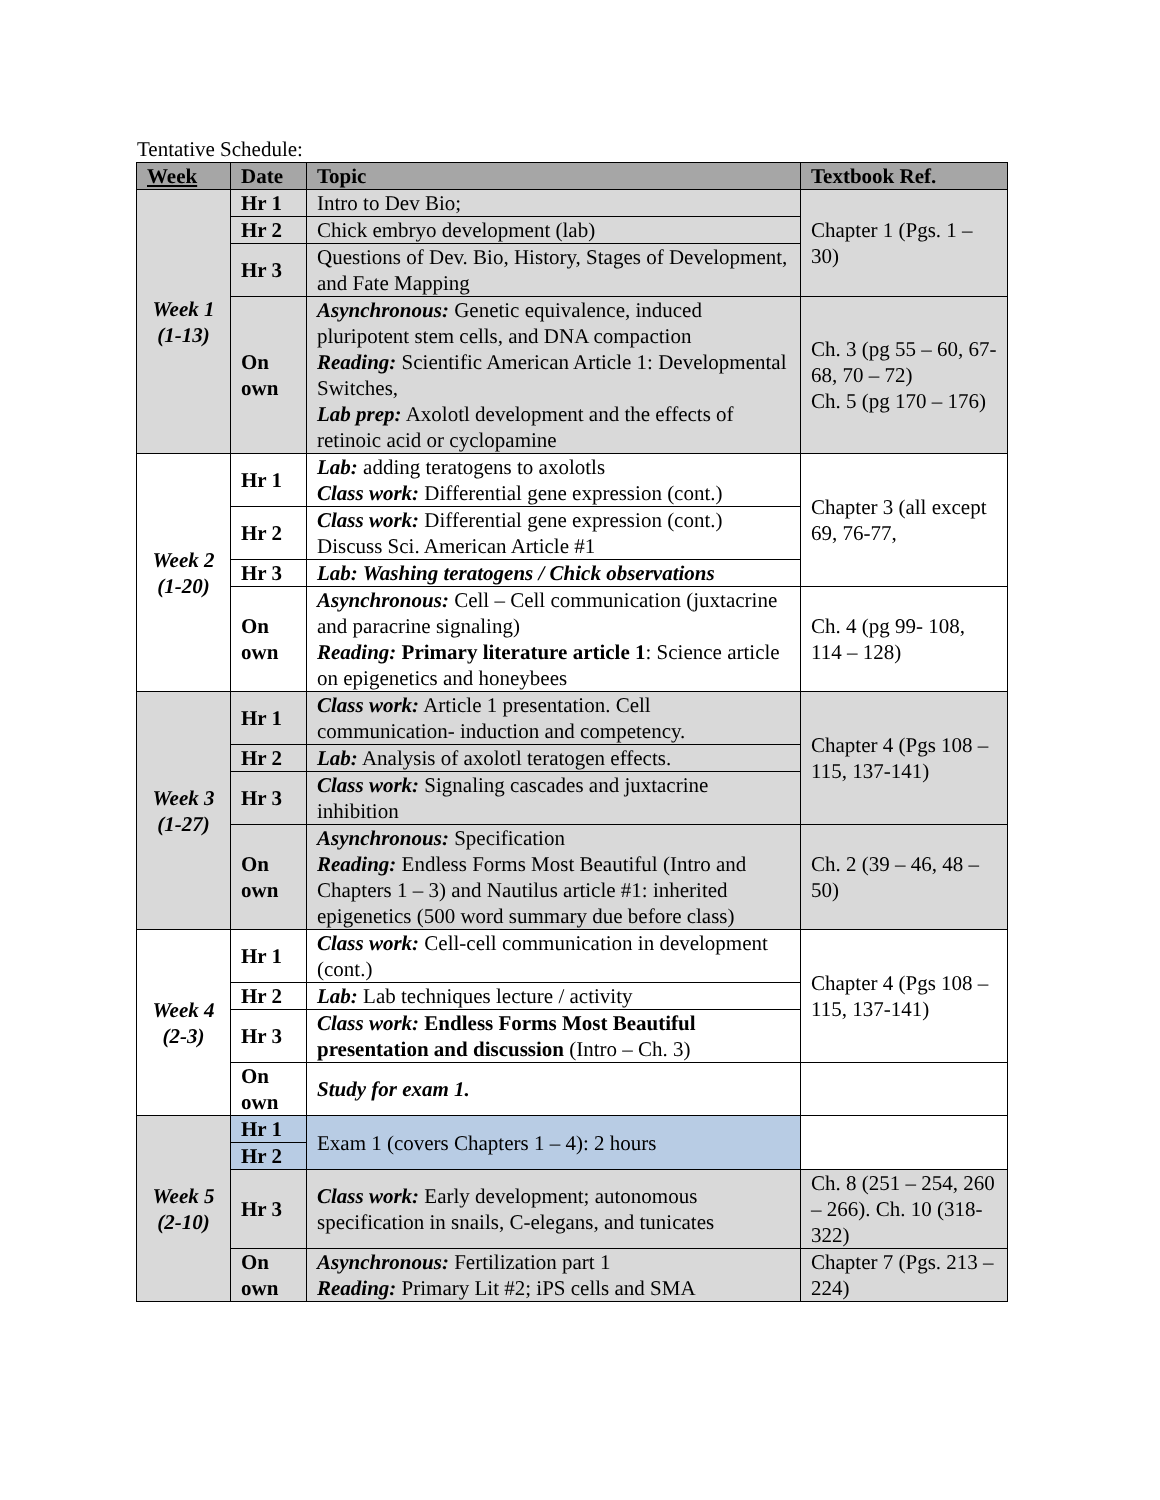Tentative Schedule:
| Week | Date | Topic | Textbook Ref. |
| --- | --- | --- | --- |
| Week 1 (1-13) | Hr 1 | Intro to Dev Bio; | Chapter 1 (Pgs. 1 – 30) |
| | Hr 2 | Chick embryo development (lab) | |
| | Hr 3 | Questions of Dev. Bio, History, Stages of Development, and Fate Mapping | |
| | On own | Asynchronous: Genetic equivalence, induced pluripotent stem cells, and DNA compaction Reading: Scientific American Article 1: Developmental Switches, Lab prep: Axolotl development and the effects of retinoic acid or cyclopamine | Ch. 3 (pg 55 – 60, 67-68, 70 – 72) Ch. 5 (pg 170 – 176) |
| Week 2 (1-20) | Hr 1 | Lab: adding teratogens to axolotls Class work: Differential gene expression (cont.) | Chapter 3 (all except 69, 76-77, |
| | Hr 2 | Class work: Differential gene expression (cont.) Discuss Sci. American Article #1 | |
| | Hr 3 | Lab: Washing teratogens / Chick observations | |
| | On own | Asynchronous: Cell – Cell communication (juxtacrine and paracrine signaling) Reading: Primary literature article 1 : Science article on epigenetics and honeybees | Ch. 4 (pg 99- 108, 114 – 128) |
| Week 3 (1-27) | Hr 1 | Class work: Article 1 presentation. Cell communication- induction and competency. | Chapter 4 (Pgs 108 – 115, 137-141) |
| | Hr 2 | Lab: Analysis of axolotl teratogen effects. | |
| | Hr 3 | Class work: Signaling cascades and juxtacrine inhibition | |
| | On own | Asynchronous: Specification Reading: Endless Forms Most Beautiful (Intro and Chapters 1 – 3) and Nautilus article #1: inherited epigenetics (500 word summary due before class) | Ch. 2 (39 – 46, 48 – 50) |
| Week 4 (2-3) | Hr 1 | Class work: Cell-cell communication in development (cont.) | Chapter 4 (Pgs 108 – 115, 137-141) |
| | Hr 2 | Lab: Lab techniques lecture / activity | |
| | Hr 3 | Class work: Endless Forms Most Beautiful presentation and discussion (Intro – Ch. 3) | |
| | On own | Study for exam 1. | |
| Week 5 (2-10) | Hr 1 | Exam 1 (covers Chapters 1 – 4): 2 hours | |
| | Hr 2 | | |
| | Hr 3 | Class work: Early development; autonomous specification in snails, C-elegans, and tunicates | Ch. 8 (251 – 254, 260 – 266). Ch. 10 (318-322) |
| | On own | Asynchronous: Fertilization part 1 Reading: Primary Lit #2; iPS cells and SMA | Chapter 7 (Pgs. 213 – 224) |